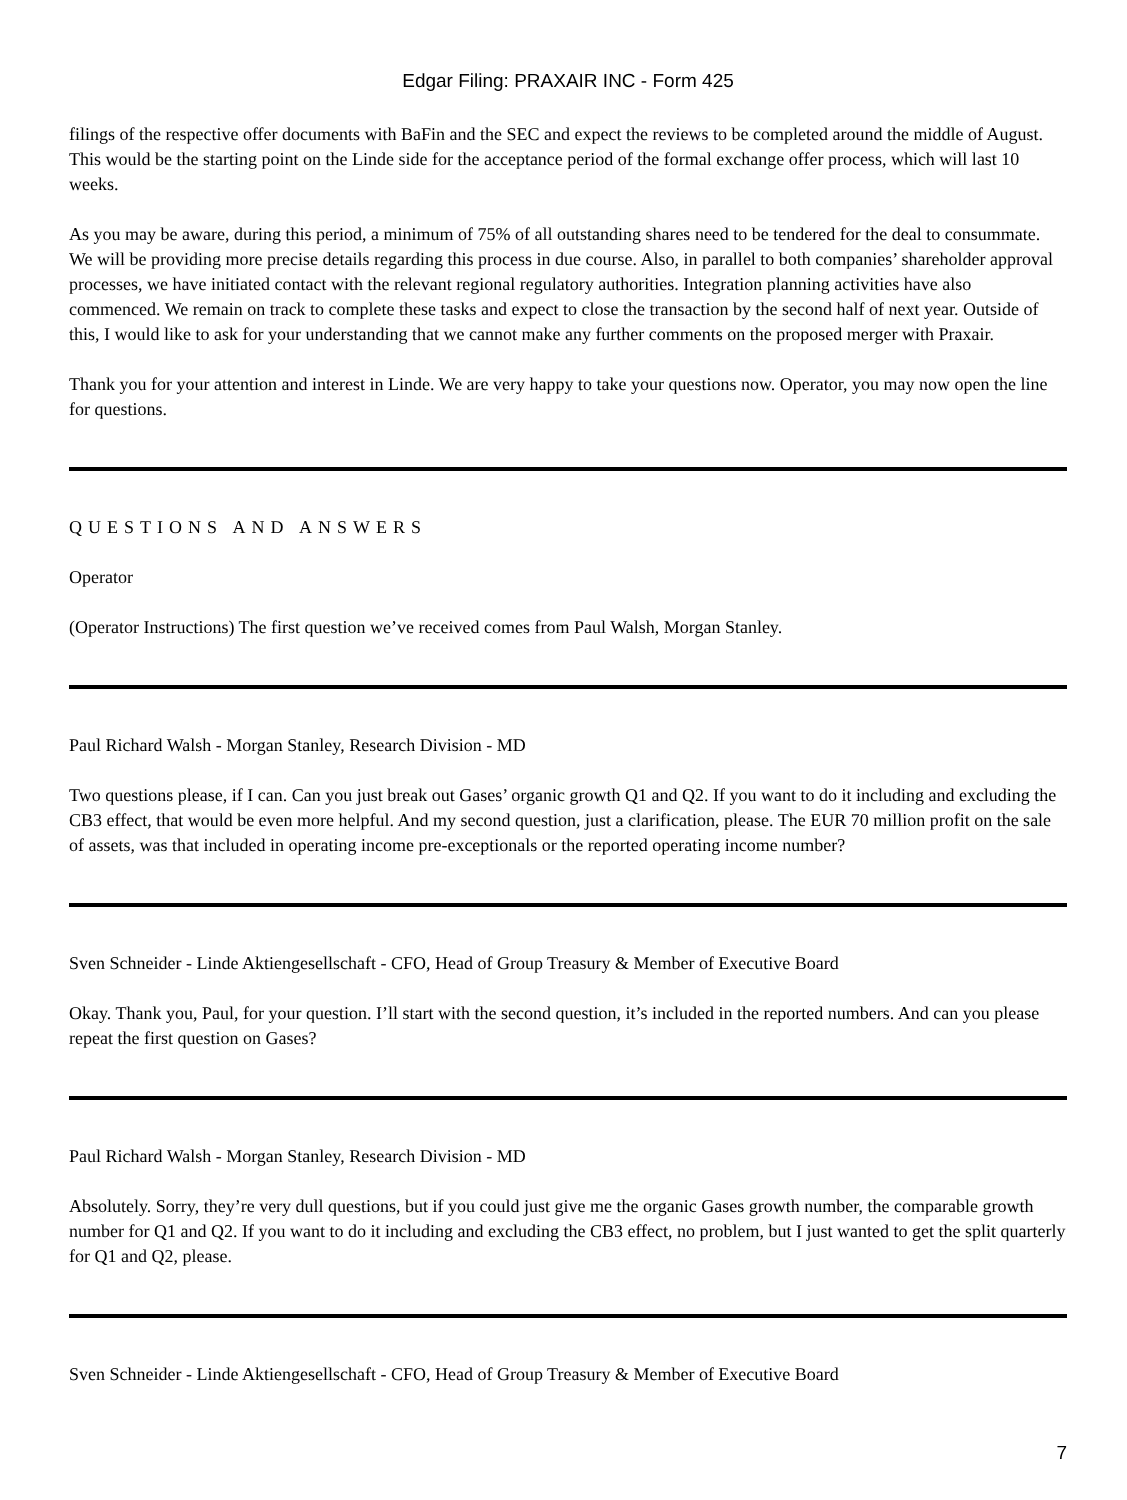Edgar Filing: PRAXAIR INC - Form 425
filings of the respective offer documents with BaFin and the SEC and expect the reviews to be completed around the middle of August. This would be the starting point on the Linde side for the acceptance period of the formal exchange offer process, which will last 10 weeks.
As you may be aware, during this period, a minimum of 75% of all outstanding shares need to be tendered for the deal to consummate. We will be providing more precise details regarding this process in due course. Also, in parallel to both companies’ shareholder approval processes, we have initiated contact with the relevant regional regulatory authorities. Integration planning activities have also commenced. We remain on track to complete these tasks and expect to close the transaction by the second half of next year. Outside of this, I would like to ask for your understanding that we cannot make any further comments on the proposed merger with Praxair.
Thank you for your attention and interest in Linde. We are very happy to take your questions now. Operator, you may now open the line for questions.
QUESTIONS AND ANSWERS
Operator
(Operator Instructions) The first question we’ve received comes from Paul Walsh, Morgan Stanley.
Paul Richard Walsh - Morgan Stanley, Research Division - MD
Two questions please, if I can. Can you just break out Gases’ organic growth Q1 and Q2. If you want to do it including and excluding the CB3 effect, that would be even more helpful. And my second question, just a clarification, please. The EUR 70 million profit on the sale of assets, was that included in operating income pre-exceptionals or the reported operating income number?
Sven Schneider - Linde Aktiengesellschaft - CFO, Head of Group Treasury & Member of Executive Board
Okay. Thank you, Paul, for your question. I’ll start with the second question, it’s included in the reported numbers. And can you please repeat the first question on Gases?
Paul Richard Walsh - Morgan Stanley, Research Division - MD
Absolutely. Sorry, they’re very dull questions, but if you could just give me the organic Gases growth number, the comparable growth number for Q1 and Q2. If you want to do it including and excluding the CB3 effect, no problem, but I just wanted to get the split quarterly for Q1 and Q2, please.
Sven Schneider - Linde Aktiengesellschaft - CFO, Head of Group Treasury & Member of Executive Board
7